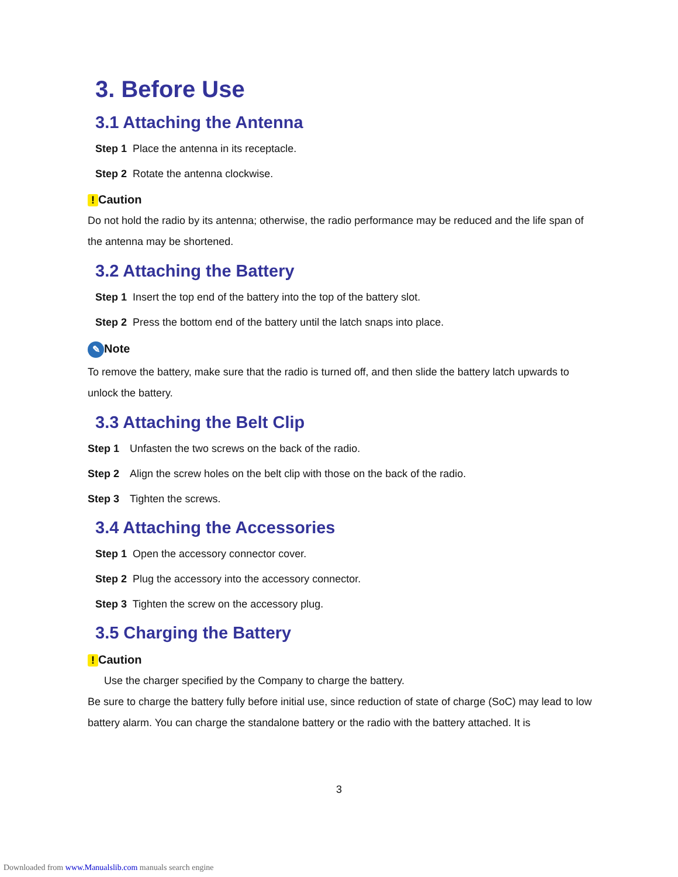3. Before Use
3.1 Attaching the Antenna
Step 1 Place the antenna in its receptacle.
Step 2 Rotate the antenna clockwise.
! Caution
Do not hold the radio by its antenna; otherwise, the radio performance may be reduced and the life span of the antenna may be shortened.
3.2 Attaching the Battery
Step 1 Insert the top end of the battery into the top of the battery slot.
Step 2 Press the bottom end of the battery until the latch snaps into place.
✎ Note
To remove the battery, make sure that the radio is turned off, and then slide the battery latch upwards to unlock the battery.
3.3 Attaching the Belt Clip
Step 1 Unfasten the two screws on the back of the radio.
Step 2 Align the screw holes on the belt clip with those on the back of the radio.
Step 3 Tighten the screws.
3.4 Attaching the Accessories
Step 1 Open the accessory connector cover.
Step 2 Plug the accessory into the accessory connector.
Step 3 Tighten the screw on the accessory plug.
3.5 Charging the Battery
! Caution
Use the charger specified by the Company to charge the battery.
Be sure to charge the battery fully before initial use, since reduction of state of charge (SoC) may lead to low battery alarm. You can charge the standalone battery or the radio with the battery attached. It is
3
Downloaded from www.Manualslib.com manuals search engine